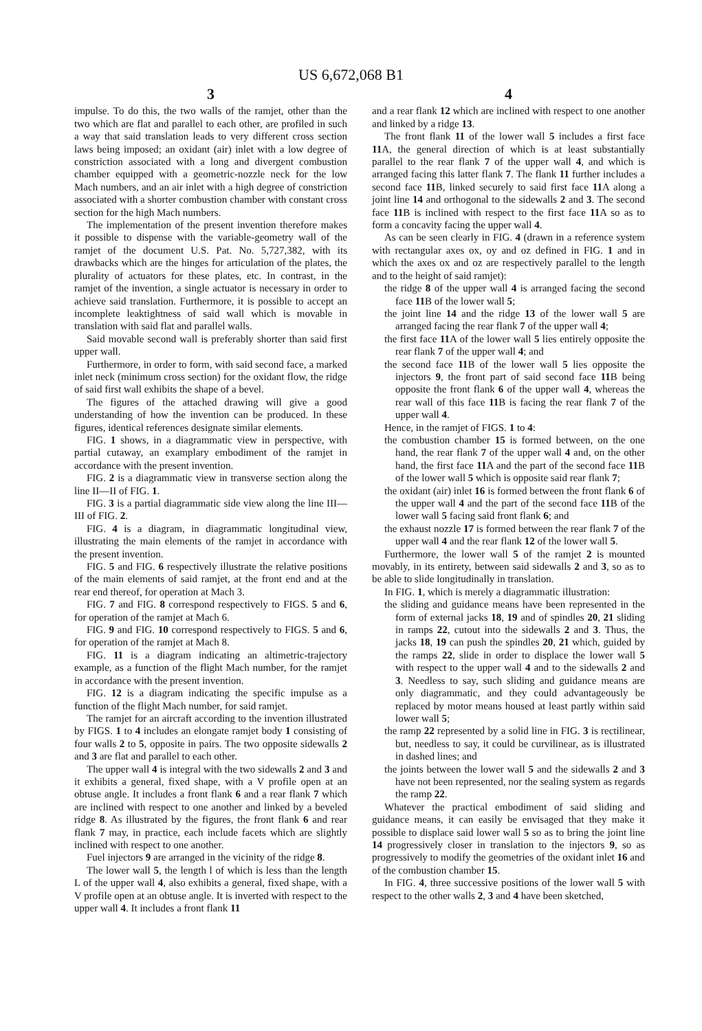US 6,672,068 B1
3
impulse. To do this, the two walls of the ramjet, other than the two which are flat and parallel to each other, are profiled in such a way that said translation leads to very different cross section laws being imposed; an oxidant (air) inlet with a low degree of constriction associated with a long and divergent combustion chamber equipped with a geometric-nozzle neck for the low Mach numbers, and an air inlet with a high degree of constriction associated with a shorter combustion chamber with constant cross section for the high Mach numbers.
The implementation of the present invention therefore makes it possible to dispense with the variable-geometry wall of the ramjet of the document U.S. Pat. No. 5,727,382, with its drawbacks which are the hinges for articulation of the plates, the plurality of actuators for these plates, etc. In contrast, in the ramjet of the invention, a single actuator is necessary in order to achieve said translation. Furthermore, it is possible to accept an incomplete leaktightness of said wall which is movable in translation with said flat and parallel walls.
Said movable second wall is preferably shorter than said first upper wall.
Furthermore, in order to form, with said second face, a marked inlet neck (minimum cross section) for the oxidant flow, the ridge of said first wall exhibits the shape of a bevel.
The figures of the attached drawing will give a good understanding of how the invention can be produced. In these figures, identical references designate similar elements.
FIG. 1 shows, in a diagrammatic view in perspective, with partial cutaway, an examplary embodiment of the ramjet in accordance with the present invention.
FIG. 2 is a diagrammatic view in transverse section along the line II—II of FIG. 1.
FIG. 3 is a partial diagrammatic side view along the line III—III of FIG. 2.
FIG. 4 is a diagram, in diagrammatic longitudinal view, illustrating the main elements of the ramjet in accordance with the present invention.
FIG. 5 and FIG. 6 respectively illustrate the relative positions of the main elements of said ramjet, at the front end and at the rear end thereof, for operation at Mach 3.
FIG. 7 and FIG. 8 correspond respectively to FIGS. 5 and 6, for operation of the ramjet at Mach 6.
FIG. 9 and FIG. 10 correspond respectively to FIGS. 5 and 6, for operation of the ramjet at Mach 8.
FIG. 11 is a diagram indicating an altimetric-trajectory example, as a function of the flight Mach number, for the ramjet in accordance with the present invention.
FIG. 12 is a diagram indicating the specific impulse as a function of the flight Mach number, for said ramjet.
The ramjet for an aircraft according to the invention illustrated by FIGS. 1 to 4 includes an elongate ramjet body 1 consisting of four walls 2 to 5, opposite in pairs. The two opposite sidewalls 2 and 3 are flat and parallel to each other.
The upper wall 4 is integral with the two sidewalls 2 and 3 and it exhibits a general, fixed shape, with a V profile open at an obtuse angle. It includes a front flank 6 and a rear flank 7 which are inclined with respect to one another and linked by a beveled ridge 8. As illustrated by the figures, the front flank 6 and rear flank 7 may, in practice, each include facets which are slightly inclined with respect to one another.
Fuel injectors 9 are arranged in the vicinity of the ridge 8.
The lower wall 5, the length l of which is less than the length L of the upper wall 4, also exhibits a general, fixed shape, with a V profile open at an obtuse angle. It is inverted with respect to the upper wall 4. It includes a front flank 11
4
and a rear flank 12 which are inclined with respect to one another and linked by a ridge 13.
The front flank 11 of the lower wall 5 includes a first face 11 A, the general direction of which is at least substantially parallel to the rear flank 7 of the upper wall 4, and which is arranged facing this latter flank 7. The flank 11 further includes a second face 11 B, linked securely to said first face 11 A along a joint line 14 and orthogonal to the sidewalls 2 and 3. The second face 11 B is inclined with respect to the first face 11 A so as to form a concavity facing the upper wall 4.
As can be seen clearly in FIG. 4 (drawn in a reference system with rectangular axes ox, oy and oz defined in FIG. 1 and in which the axes ox and oz are respectively parallel to the length and to the height of said ramjet):
the ridge 8 of the upper wall 4 is arranged facing the second face 11 B of the lower wall 5;
the joint line 14 and the ridge 13 of the lower wall 5 are arranged facing the rear flank 7 of the upper wall 4;
the first face 11 A of the lower wall 5 lies entirely opposite the rear flank 7 of the upper wall 4; and
the second face 11 B of the lower wall 5 lies opposite the injectors 9, the front part of said second face 11 B being opposite the front flank 6 of the upper wall 4, whereas the rear wall of this face 11 B is facing the rear flank 7 of the upper wall 4.
Hence, in the ramjet of FIGS. 1 to 4:
the combustion chamber 15 is formed between, on the one hand, the rear flank 7 of the upper wall 4 and, on the other hand, the first face 11 A and the part of the second face 11 B of the lower wall 5 which is opposite said rear flank 7;
the oxidant (air) inlet 16 is formed between the front flank 6 of the upper wall 4 and the part of the second face 11 B of the lower wall 5 facing said front flank 6; and
the exhaust nozzle 17 is formed between the rear flank 7 of the upper wall 4 and the rear flank 12 of the lower wall 5.
Furthermore, the lower wall 5 of the ramjet 2 is mounted movably, in its entirety, between said sidewalls 2 and 3, so as to be able to slide longitudinally in translation.
In FIG. 1, which is merely a diagrammatic illustration:
the sliding and guidance means have been represented in the form of external jacks 18, 19 and of spindles 20, 21 sliding in ramps 22, cutout into the sidewalls 2 and 3. Thus, the jacks 18, 19 can push the spindles 20, 21 which, guided by the ramps 22, slide in order to displace the lower wall 5 with respect to the upper wall 4 and to the sidewalls 2 and 3. Needless to say, such sliding and guidance means are only diagrammatic, and they could advantageously be replaced by motor means housed at least partly within said lower wall 5;
the ramp 22 represented by a solid line in FIG. 3 is rectilinear, but, needless to say, it could be curvilinear, as is illustrated in dashed lines; and
the joints between the lower wall 5 and the sidewalls 2 and 3 have not been represented, nor the sealing system as regards the ramp 22.
Whatever the practical embodiment of said sliding and guidance means, it can easily be envisaged that they make it possible to displace said lower wall 5 so as to bring the joint line 14 progressively closer in translation to the injectors 9, so as progressively to modify the geometries of the oxidant inlet 16 and of the combustion chamber 15.
In FIG. 4, three successive positions of the lower wall 5 with respect to the other walls 2, 3 and 4 have been sketched,